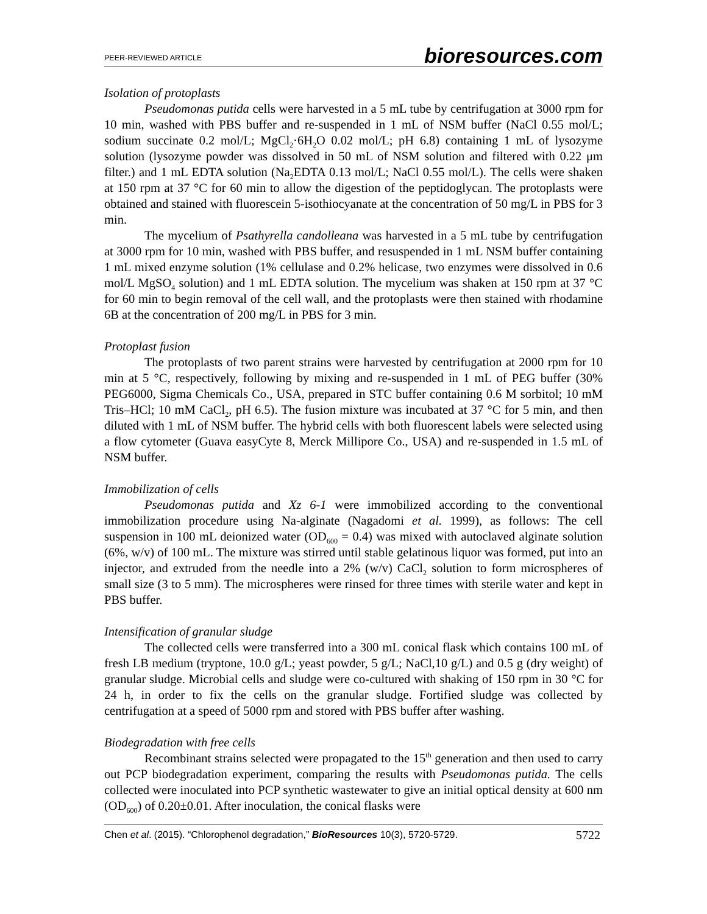PEER-REVIEWED ARTICLE bioresources.com
Isolation of protoplasts
Pseudomonas putida cells were harvested in a 5 mL tube by centrifugation at 3000 rpm for 10 min, washed with PBS buffer and re-suspended in 1 mL of NSM buffer (NaCl 0.55 mol/L; sodium succinate 0.2 mol/L; MgCl<sub>2</sub>·6H<sub>2</sub>O 0.02 mol/L; pH 6.8) containing 1 mL of lysozyme solution (lysozyme powder was dissolved in 50 mL of NSM solution and filtered with 0.22 μm filter.) and 1 mL EDTA solution (Na<sub>2</sub>EDTA 0.13 mol/L; NaCl 0.55 mol/L). The cells were shaken at 150 rpm at 37 °C for 60 min to allow the digestion of the peptidoglycan. The protoplasts were obtained and stained with fluorescein 5-isothiocyanate at the concentration of 50 mg/L in PBS for 3 min.
The mycelium of Psathyrella candolleana was harvested in a 5 mL tube by centrifugation at 3000 rpm for 10 min, washed with PBS buffer, and resuspended in 1 mL NSM buffer containing 1 mL mixed enzyme solution (1% cellulase and 0.2% helicase, two enzymes were dissolved in 0.6 mol/L MgSO<sub>4</sub> solution) and 1 mL EDTA solution. The mycelium was shaken at 150 rpm at 37 °C for 60 min to begin removal of the cell wall, and the protoplasts were then stained with rhodamine 6B at the concentration of 200 mg/L in PBS for 3 min.
Protoplast fusion
The protoplasts of two parent strains were harvested by centrifugation at 2000 rpm for 10 min at 5 °C, respectively, following by mixing and re-suspended in 1 mL of PEG buffer (30% PEG6000, Sigma Chemicals Co., USA, prepared in STC buffer containing 0.6 M sorbitol; 10 mM Tris–HCl; 10 mM CaCl<sub>2</sub>, pH 6.5). The fusion mixture was incubated at 37 °C for 5 min, and then diluted with 1 mL of NSM buffer. The hybrid cells with both fluorescent labels were selected using a flow cytometer (Guava easyCyte 8, Merck Millipore Co., USA) and re-suspended in 1.5 mL of NSM buffer.
Immobilization of cells
Pseudomonas putida and Xz 6-1 were immobilized according to the conventional immobilization procedure using Na-alginate (Nagadomi et al. 1999), as follows: The cell suspension in 100 mL deionized water (OD<sub>600</sub> = 0.4) was mixed with autoclaved alginate solution (6%, w/v) of 100 mL. The mixture was stirred until stable gelatinous liquor was formed, put into an injector, and extruded from the needle into a 2% (w/v) CaCl<sub>2</sub> solution to form microspheres of small size (3 to 5 mm). The microspheres were rinsed for three times with sterile water and kept in PBS buffer.
Intensification of granular sludge
The collected cells were transferred into a 300 mL conical flask which contains 100 mL of fresh LB medium (tryptone, 10.0 g/L; yeast powder, 5 g/L; NaCl,10 g/L) and 0.5 g (dry weight) of granular sludge. Microbial cells and sludge were co-cultured with shaking of 150 rpm in 30 °C for 24 h, in order to fix the cells on the granular sludge. Fortified sludge was collected by centrifugation at a speed of 5000 rpm and stored with PBS buffer after washing.
Biodegradation with free cells
Recombinant strains selected were propagated to the 15<sup>th</sup> generation and then used to carry out PCP biodegradation experiment, comparing the results with Pseudomonas putida. The cells collected were inoculated into PCP synthetic wastewater to give an initial optical density at 600 nm (OD<sub>600</sub>) of 0.20±0.01. After inoculation, the conical flasks were
Chen et al. (2015). “Chlorophenol degradation,” BioResources 10(3), 5720-5729. 5722